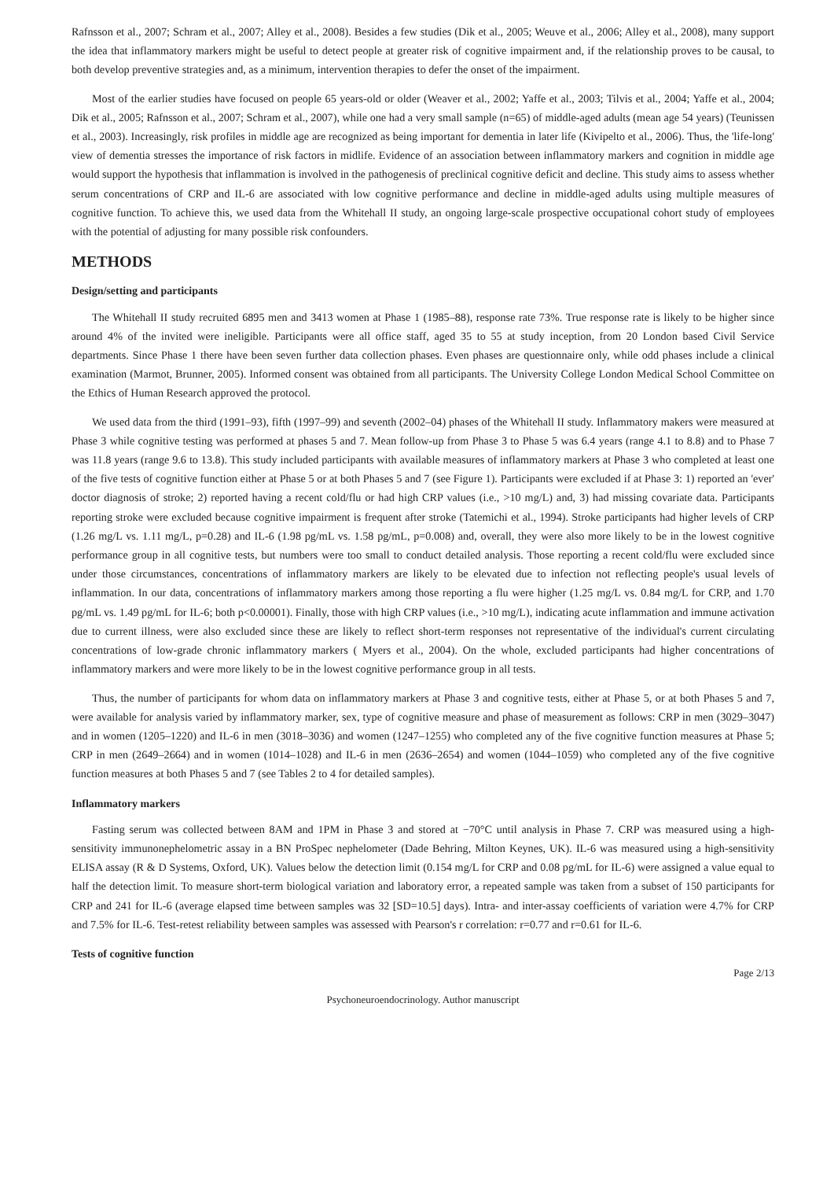Rafnsson et al., 2007; Schram et al., 2007; Alley et al., 2008). Besides a few studies (Dik et al., 2005; Weuve et al., 2006; Alley et al., 2008), many support the idea that inflammatory markers might be useful to detect people at greater risk of cognitive impairment and, if the relationship proves to be causal, to both develop preventive strategies and, as a minimum, intervention therapies to defer the onset of the impairment.
Most of the earlier studies have focused on people 65 years-old or older (Weaver et al., 2002; Yaffe et al., 2003; Tilvis et al., 2004; Yaffe et al., 2004; Dik et al., 2005; Rafnsson et al., 2007; Schram et al., 2007), while one had a very small sample (n=65) of middle-aged adults (mean age 54 years) (Teunissen et al., 2003). Increasingly, risk profiles in middle age are recognized as being important for dementia in later life (Kivipelto et al., 2006). Thus, the 'life-long' view of dementia stresses the importance of risk factors in midlife. Evidence of an association between inflammatory markers and cognition in middle age would support the hypothesis that inflammation is involved in the pathogenesis of preclinical cognitive deficit and decline. This study aims to assess whether serum concentrations of CRP and IL-6 are associated with low cognitive performance and decline in middle-aged adults using multiple measures of cognitive function. To achieve this, we used data from the Whitehall II study, an ongoing large-scale prospective occupational cohort study of employees with the potential of adjusting for many possible risk confounders.
METHODS
Design/setting and participants
The Whitehall II study recruited 6895 men and 3413 women at Phase 1 (1985–88), response rate 73%. True response rate is likely to be higher since around 4% of the invited were ineligible. Participants were all office staff, aged 35 to 55 at study inception, from 20 London based Civil Service departments. Since Phase 1 there have been seven further data collection phases. Even phases are questionnaire only, while odd phases include a clinical examination (Marmot, Brunner, 2005). Informed consent was obtained from all participants. The University College London Medical School Committee on the Ethics of Human Research approved the protocol.
We used data from the third (1991–93), fifth (1997–99) and seventh (2002–04) phases of the Whitehall II study. Inflammatory makers were measured at Phase 3 while cognitive testing was performed at phases 5 and 7. Mean follow-up from Phase 3 to Phase 5 was 6.4 years (range 4.1 to 8.8) and to Phase 7 was 11.8 years (range 9.6 to 13.8). This study included participants with available measures of inflammatory markers at Phase 3 who completed at least one of the five tests of cognitive function either at Phase 5 or at both Phases 5 and 7 (see Figure 1). Participants were excluded if at Phase 3: 1) reported an 'ever' doctor diagnosis of stroke; 2) reported having a recent cold/flu or had high CRP values (i.e., >10 mg/L) and, 3) had missing covariate data. Participants reporting stroke were excluded because cognitive impairment is frequent after stroke (Tatemichi et al., 1994). Stroke participants had higher levels of CRP (1.26 mg/L vs. 1.11 mg/L, p=0.28) and IL-6 (1.98 pg/mL vs. 1.58 pg/mL, p=0.008) and, overall, they were also more likely to be in the lowest cognitive performance group in all cognitive tests, but numbers were too small to conduct detailed analysis. Those reporting a recent cold/flu were excluded since under those circumstances, concentrations of inflammatory markers are likely to be elevated due to infection not reflecting people's usual levels of inflammation. In our data, concentrations of inflammatory markers among those reporting a flu were higher (1.25 mg/L vs. 0.84 mg/L for CRP, and 1.70 pg/mL vs. 1.49 pg/mL for IL-6; both p<0.00001). Finally, those with high CRP values (i.e., >10 mg/L), indicating acute inflammation and immune activation due to current illness, were also excluded since these are likely to reflect short-term responses not representative of the individual's current circulating concentrations of low-grade chronic inflammatory markers ( Myers et al., 2004). On the whole, excluded participants had higher concentrations of inflammatory markers and were more likely to be in the lowest cognitive performance group in all tests.
Thus, the number of participants for whom data on inflammatory markers at Phase 3 and cognitive tests, either at Phase 5, or at both Phases 5 and 7, were available for analysis varied by inflammatory marker, sex, type of cognitive measure and phase of measurement as follows: CRP in men (3029–3047) and in women (1205–1220) and IL-6 in men (3018–3036) and women (1247–1255) who completed any of the five cognitive function measures at Phase 5; CRP in men (2649–2664) and in women (1014–1028) and IL-6 in men (2636–2654) and women (1044–1059) who completed any of the five cognitive function measures at both Phases 5 and 7 (see Tables 2 to 4 for detailed samples).
Inflammatory markers
Fasting serum was collected between 8AM and 1PM in Phase 3 and stored at −70°C until analysis in Phase 7. CRP was measured using a high-sensitivity immunonephelometric assay in a BN ProSpec nephelometer (Dade Behring, Milton Keynes, UK). IL-6 was measured using a high-sensitivity ELISA assay (R & D Systems, Oxford, UK). Values below the detection limit (0.154 mg/L for CRP and 0.08 pg/mL for IL-6) were assigned a value equal to half the detection limit. To measure short-term biological variation and laboratory error, a repeated sample was taken from a subset of 150 participants for CRP and 241 for IL-6 (average elapsed time between samples was 32 [SD=10.5] days). Intra- and inter-assay coefficients of variation were 4.7% for CRP and 7.5% for IL-6. Test-retest reliability between samples was assessed with Pearson's r correlation: r=0.77 and r=0.61 for IL-6.
Tests of cognitive function
Page 2/13
Psychoneuroendocrinology. Author manuscript